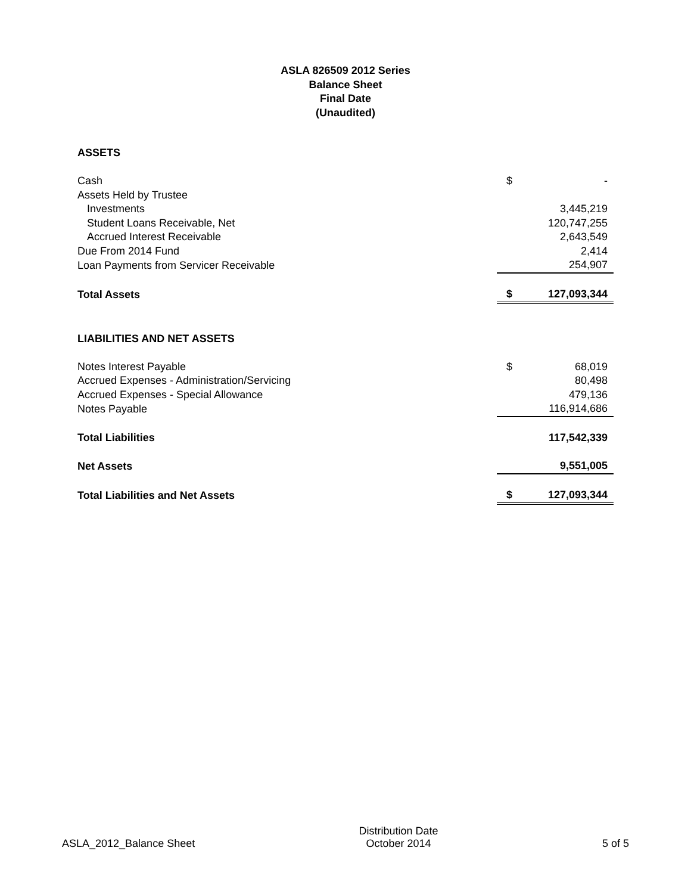ASLA 826509 2012 Series
Balance Sheet
Final Date
(Unaudited)
| ASSETS | | |
| Cash | $ | - |
| Assets Held by Trustee | | |
| Investments | | 3,445,219 |
| Student Loans Receivable, Net | | 120,747,255 |
| Accrued Interest Receivable | | 2,643,549 |
| Due From 2014 Fund | | 2,414 |
| Loan Payments from Servicer Receivable | | 254,907 |
| Total Assets | $ | 127,093,344 |
| LIABILITIES AND NET ASSETS | | |
| Notes Interest Payable | $ | 68,019 |
| Accrued Expenses - Administration/Servicing | | 80,498 |
| Accrued Expenses - Special Allowance | | 479,136 |
| Notes Payable | | 116,914,686 |
| Total Liabilities | | 117,542,339 |
| Net Assets | | 9,551,005 |
| Total Liabilities and Net Assets | $ | 127,093,344 |
ASLA_2012_Balance Sheet
Distribution Date
October 2014
5 of 5